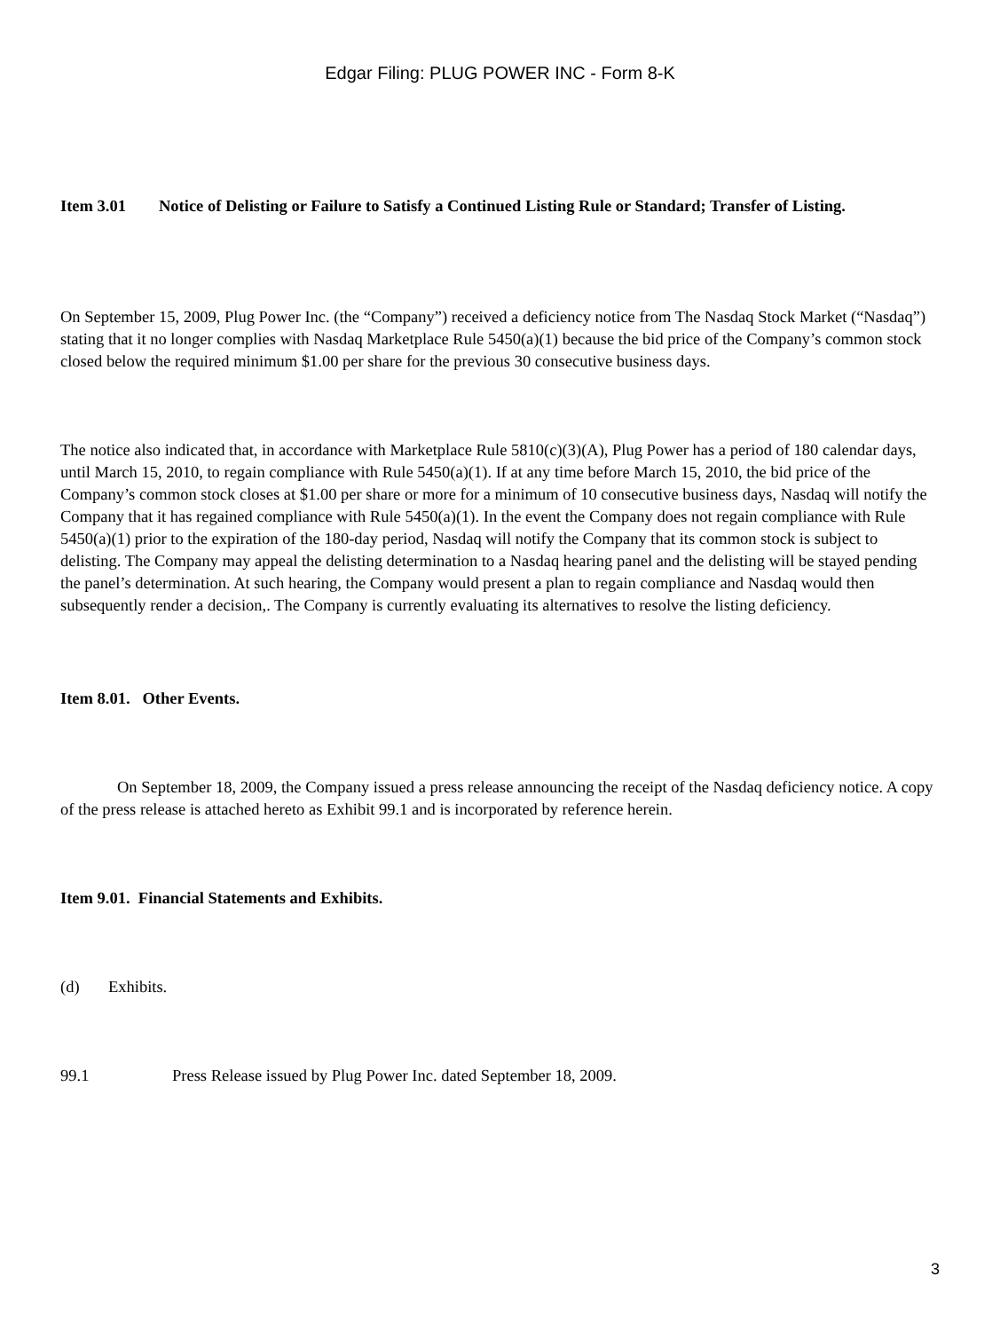Edgar Filing: PLUG POWER INC - Form 8-K
Item 3.01 Notice of Delisting or Failure to Satisfy a Continued Listing Rule or Standard; Transfer of Listing.
On September 15, 2009, Plug Power Inc. (the “Company”) received a deficiency notice from The Nasdaq Stock Market (“Nasdaq”) stating that it no longer complies with Nasdaq Marketplace Rule 5450(a)(1) because the bid price of the Company’s common stock closed below the required minimum $1.00 per share for the previous 30 consecutive business days.
The notice also indicated that, in accordance with Marketplace Rule 5810(c)(3)(A), Plug Power has a period of 180 calendar days, until March 15, 2010, to regain compliance with Rule 5450(a)(1). If at any time before March 15, 2010, the bid price of the Company’s common stock closes at $1.00 per share or more for a minimum of 10 consecutive business days, Nasdaq will notify the Company that it has regained compliance with Rule 5450(a)(1). In the event the Company does not regain compliance with Rule 5450(a)(1) prior to the expiration of the 180-day period, Nasdaq will notify the Company that its common stock is subject to delisting. The Company may appeal the delisting determination to a Nasdaq hearing panel and the delisting will be stayed pending the panel’s determination. At such hearing, the Company would present a plan to regain compliance and Nasdaq would then subsequently render a decision,. The Company is currently evaluating its alternatives to resolve the listing deficiency.
Item 8.01. Other Events.
On September 18, 2009, the Company issued a press release announcing the receipt of the Nasdaq deficiency notice. A copy of the press release is attached hereto as Exhibit 99.1 and is incorporated by reference herein.
Item 9.01. Financial Statements and Exhibits.
(d) Exhibits.
99.1 Press Release issued by Plug Power Inc. dated September 18, 2009.
3